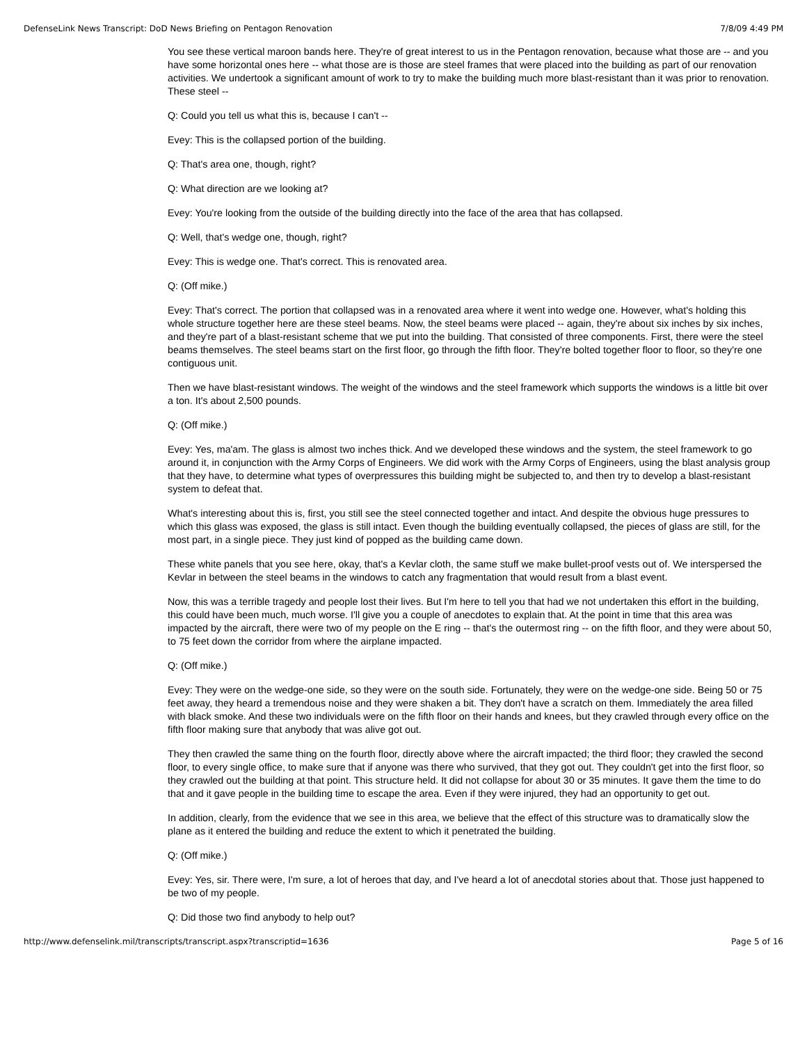DefenseLink News Transcript: DoD News Briefing on Pentagon Renovation 7/8/09 4:49 PM
You see these vertical maroon bands here. They're of great interest to us in the Pentagon renovation, because what those are -- and you have some horizontal ones here -- what those are is those are steel frames that were placed into the building as part of our renovation activities. We undertook a significant amount of work to try to make the building much more blast-resistant than it was prior to renovation. These steel --
Q: Could you tell us what this is, because I can't --
Evey: This is the collapsed portion of the building.
Q: That's area one, though, right?
Q: What direction are we looking at?
Evey: You're looking from the outside of the building directly into the face of the area that has collapsed.
Q: Well, that's wedge one, though, right?
Evey: This is wedge one. That's correct. This is renovated area.
Q: (Off mike.)
Evey: That's correct. The portion that collapsed was in a renovated area where it went into wedge one. However, what's holding this whole structure together here are these steel beams. Now, the steel beams were placed -- again, they're about six inches by six inches, and they're part of a blast-resistant scheme that we put into the building. That consisted of three components. First, there were the steel beams themselves. The steel beams start on the first floor, go through the fifth floor. They're bolted together floor to floor, so they're one contiguous unit.
Then we have blast-resistant windows. The weight of the windows and the steel framework which supports the windows is a little bit over a ton. It's about 2,500 pounds.
Q: (Off mike.)
Evey: Yes, ma'am. The glass is almost two inches thick. And we developed these windows and the system, the steel framework to go around it, in conjunction with the Army Corps of Engineers. We did work with the Army Corps of Engineers, using the blast analysis group that they have, to determine what types of overpressures this building might be subjected to, and then try to develop a blast-resistant system to defeat that.
What's interesting about this is, first, you still see the steel connected together and intact. And despite the obvious huge pressures to which this glass was exposed, the glass is still intact. Even though the building eventually collapsed, the pieces of glass are still, for the most part, in a single piece. They just kind of popped as the building came down.
These white panels that you see here, okay, that's a Kevlar cloth, the same stuff we make bullet-proof vests out of. We interspersed the Kevlar in between the steel beams in the windows to catch any fragmentation that would result from a blast event.
Now, this was a terrible tragedy and people lost their lives. But I'm here to tell you that had we not undertaken this effort in the building, this could have been much, much worse. I'll give you a couple of anecdotes to explain that. At the point in time that this area was impacted by the aircraft, there were two of my people on the E ring -- that's the outermost ring -- on the fifth floor, and they were about 50, to 75 feet down the corridor from where the airplane impacted.
Q: (Off mike.)
Evey: They were on the wedge-one side, so they were on the south side. Fortunately, they were on the wedge-one side. Being 50 or 75 feet away, they heard a tremendous noise and they were shaken a bit. They don't have a scratch on them. Immediately the area filled with black smoke. And these two individuals were on the fifth floor on their hands and knees, but they crawled through every office on the fifth floor making sure that anybody that was alive got out.
They then crawled the same thing on the fourth floor, directly above where the aircraft impacted; the third floor; they crawled the second floor, to every single office, to make sure that if anyone was there who survived, that they got out. They couldn't get into the first floor, so they crawled out the building at that point. This structure held. It did not collapse for about 30 or 35 minutes. It gave them the time to do that and it gave people in the building time to escape the area. Even if they were injured, they had an opportunity to get out.
In addition, clearly, from the evidence that we see in this area, we believe that the effect of this structure was to dramatically slow the plane as it entered the building and reduce the extent to which it penetrated the building.
Q: (Off mike.)
Evey: Yes, sir. There were, I'm sure, a lot of heroes that day, and I've heard a lot of anecdotal stories about that. Those just happened to be two of my people.
Q: Did those two find anybody to help out?
http://www.defenselink.mil/transcripts/transcript.aspx?transcriptid=1636 Page 5 of 16